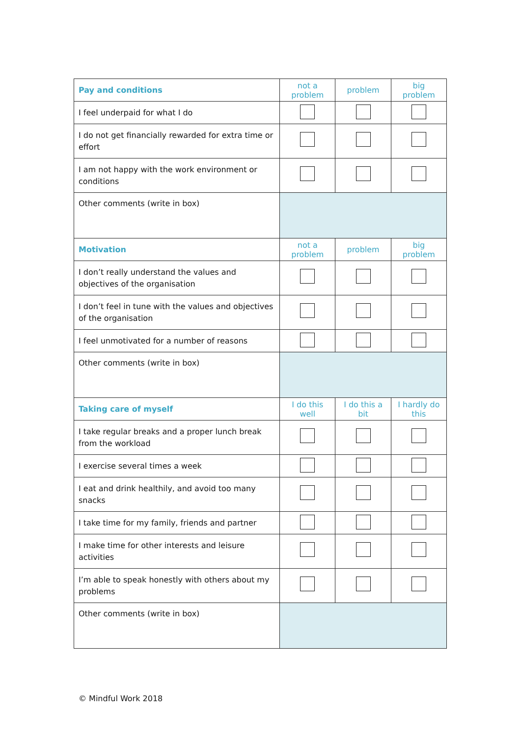| Pay and conditions | not a problem | problem | big problem |
| --- | --- | --- | --- |
| I feel underpaid for what I do | | | |
| I do not get financially rewarded for extra time or effort | | | |
| I am not happy with the work environment or conditions | | | |
| Other comments (write in box) | | | |
| Motivation | not a problem | problem | big problem |
| I don’t really understand the values and objectives of the organisation | | | |
| I don’t feel in tune with the values and objectives of the organisation | | | |
| I feel unmotivated for a number of reasons | | | |
| Other comments (write in box) | | | |
| Taking care of myself | I do this well | I do this a bit | I hardly do this |
| I take regular breaks and a proper lunch break from the workload | | | |
| I exercise several times a week | | | |
| I eat and drink healthily, and avoid too many snacks | | | |
| I take time for my family, friends and partner | | | |
| I make time for other interests and leisure activities | | | |
| I’m able to speak honestly with others about my problems | | | |
| Other comments (write in box) | | | |
© Mindful Work 2018